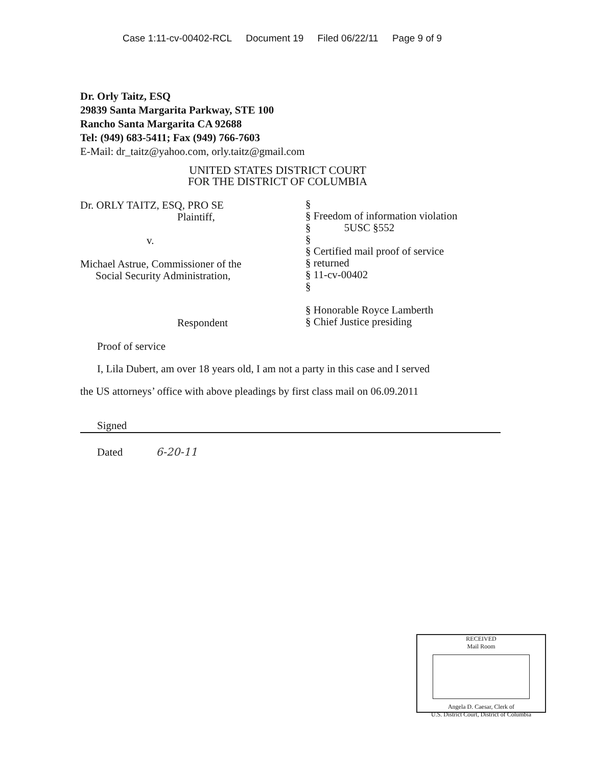Case 1:11-cv-00402-RCL Document 19 Filed 06/22/11 Page 9 of 9
Dr. Orly Taitz, ESQ
29839 Santa Margarita Parkway, STE 100
Rancho Santa Margarita CA 92688
Tel: (949) 683-5411; Fax (949) 766-7603
E-Mail: dr_taitz@yahoo.com, orly.taitz@gmail.com
UNITED STATES DISTRICT COURT
FOR THE DISTRICT OF COLUMBIA
Dr. ORLY TAITZ, ESQ, PRO SE
Plaintiff,
v.
Michael Astrue, Commissioner of the
Social Security Administration,
Respondent
§
§ Freedom of information violation
§ 5USC §552
§
§ Certified mail proof of service
§ returned
§ 11-cv-00402
§
§ Honorable Royce Lamberth
§ Chief Justice presiding
Proof of service
I, Lila Dubert, am over 18 years old, I am not a party in this case and I served
the US attorneys’ office with above pleadings by first class mail on 06.09.2011
Signed
Dated 6-20-11
RECEIVED
Mail Room
Angela D. Caesar, Clerk of
U.S. District Court, District of Columbia